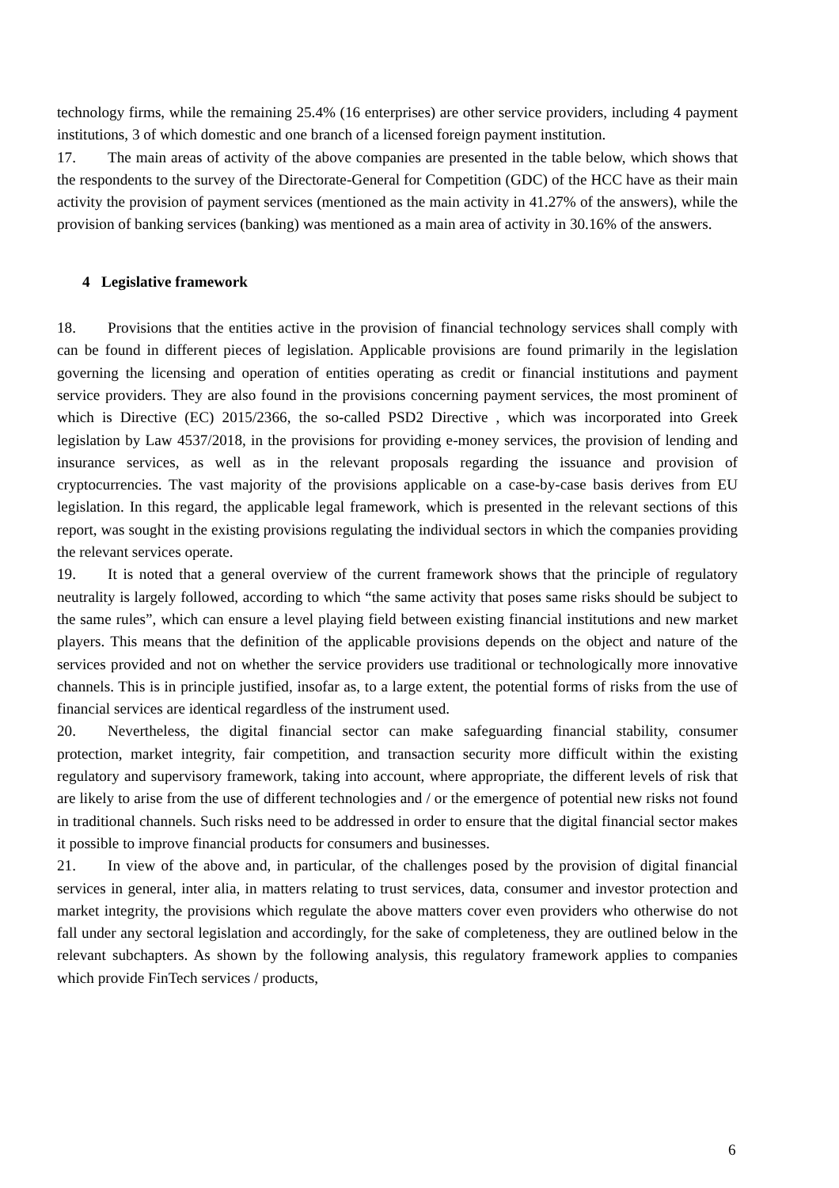technology firms, while the remaining 25.4% (16 enterprises) are other service providers, including 4 payment institutions, 3 of which domestic and one branch of a licensed foreign payment institution.
17. The main areas of activity of the above companies are presented in the table below, which shows that the respondents to the survey of the Directorate-General for Competition (GDC) of the HCC have as their main activity the provision of payment services (mentioned as the main activity in 41.27% of the answers), while the provision of banking services (banking) was mentioned as a main area of activity in 30.16% of the answers.
4 Legislative framework
18. Provisions that the entities active in the provision of financial technology services shall comply with can be found in different pieces of legislation. Applicable provisions are found primarily in the legislation governing the licensing and operation of entities operating as credit or financial institutions and payment service providers. They are also found in the provisions concerning payment services, the most prominent of which is Directive (EC) 2015/2366, the so-called PSD2 Directive , which was incorporated into Greek legislation by Law 4537/2018, in the provisions for providing e-money services, the provision of lending and insurance services, as well as in the relevant proposals regarding the issuance and provision of cryptocurrencies. The vast majority of the provisions applicable on a case-by-case basis derives from EU legislation. In this regard, the applicable legal framework, which is presented in the relevant sections of this report, was sought in the existing provisions regulating the individual sectors in which the companies providing the relevant services operate.
19. It is noted that a general overview of the current framework shows that the principle of regulatory neutrality is largely followed, according to which “the same activity that poses same risks should be subject to the same rules”, which can ensure a level playing field between existing financial institutions and new market players. This means that the definition of the applicable provisions depends on the object and nature of the services provided and not on whether the service providers use traditional or technologically more innovative channels. This is in principle justified, insofar as, to a large extent, the potential forms of risks from the use of financial services are identical regardless of the instrument used.
20. Nevertheless, the digital financial sector can make safeguarding financial stability, consumer protection, market integrity, fair competition, and transaction security more difficult within the existing regulatory and supervisory framework, taking into account, where appropriate, the different levels of risk that are likely to arise from the use of different technologies and / or the emergence of potential new risks not found in traditional channels. Such risks need to be addressed in order to ensure that the digital financial sector makes it possible to improve financial products for consumers and businesses.
21. In view of the above and, in particular, of the challenges posed by the provision of digital financial services in general, inter alia, in matters relating to trust services, data, consumer and investor protection and market integrity, the provisions which regulate the above matters cover even providers who otherwise do not fall under any sectoral legislation and accordingly, for the sake of completeness, they are outlined below in the relevant subchapters. As shown by the following analysis, this regulatory framework applies to companies which provide FinTech services / products,
6